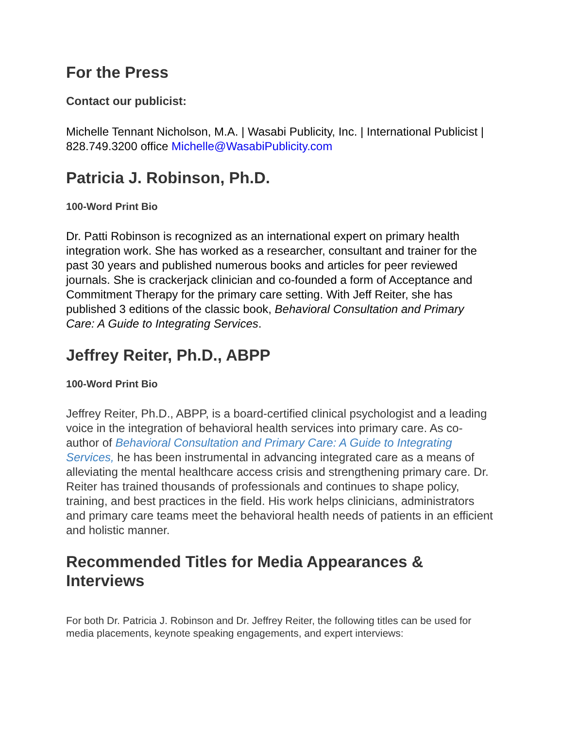For the Press
Contact our publicist:
Michelle Tennant Nicholson, M.A. | Wasabi Publicity, Inc. | International Publicist | 828.749.3200 office Michelle@WasabiPublicity.com
Patricia J. Robinson, Ph.D.
100-Word Print Bio
Dr. Patti Robinson is recognized as an international expert on primary health integration work. She has worked as a researcher, consultant and trainer for the past 30 years and published numerous books and articles for peer reviewed journals. She is crackerjack clinician and co-founded a form of Acceptance and Commitment Therapy for the primary care setting. With Jeff Reiter, she has published 3 editions of the classic book, Behavioral Consultation and Primary Care: A Guide to Integrating Services.
Jeffrey Reiter, Ph.D., ABPP
100-Word Print Bio
Jeffrey Reiter, Ph.D., ABPP, is a board-certified clinical psychologist and a leading voice in the integration of behavioral health services into primary care. As co-author of Behavioral Consultation and Primary Care: A Guide to Integrating Services, he has been instrumental in advancing integrated care as a means of alleviating the mental healthcare access crisis and strengthening primary care. Dr. Reiter has trained thousands of professionals and continues to shape policy, training, and best practices in the field. His work helps clinicians, administrators and primary care teams meet the behavioral health needs of patients in an efficient and holistic manner.
Recommended Titles for Media Appearances & Interviews
For both Dr. Patricia J. Robinson and Dr. Jeffrey Reiter, the following titles can be used for media placements, keynote speaking engagements, and expert interviews: